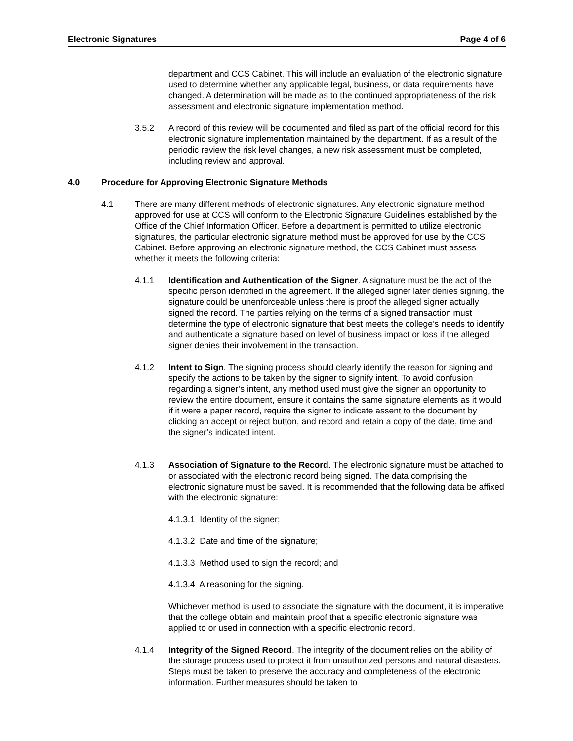Electronic Signatures Page 4 of 6
department and CCS Cabinet. This will include an evaluation of the electronic signature used to determine whether any applicable legal, business, or data requirements have changed. A determination will be made as to the continued appropriateness of the risk assessment and electronic signature implementation method.
3.5.2 A record of this review will be documented and filed as part of the official record for this electronic signature implementation maintained by the department. If as a result of the periodic review the risk level changes, a new risk assessment must be completed, including review and approval.
4.0 Procedure for Approving Electronic Signature Methods
4.1 There are many different methods of electronic signatures. Any electronic signature method approved for use at CCS will conform to the Electronic Signature Guidelines established by the Office of the Chief Information Officer. Before a department is permitted to utilize electronic signatures, the particular electronic signature method must be approved for use by the CCS Cabinet. Before approving an electronic signature method, the CCS Cabinet must assess whether it meets the following criteria:
4.1.1 Identification and Authentication of the Signer. A signature must be the act of the specific person identified in the agreement. If the alleged signer later denies signing, the signature could be unenforceable unless there is proof the alleged signer actually signed the record. The parties relying on the terms of a signed transaction must determine the type of electronic signature that best meets the college’s needs to identify and authenticate a signature based on level of business impact or loss if the alleged signer denies their involvement in the transaction.
4.1.2 Intent to Sign. The signing process should clearly identify the reason for signing and specify the actions to be taken by the signer to signify intent. To avoid confusion regarding a signer’s intent, any method used must give the signer an opportunity to review the entire document, ensure it contains the same signature elements as it would if it were a paper record, require the signer to indicate assent to the document by clicking an accept or reject button, and record and retain a copy of the date, time and the signer’s indicated intent.
4.1.3 Association of Signature to the Record. The electronic signature must be attached to or associated with the electronic record being signed. The data comprising the electronic signature must be saved. It is recommended that the following data be affixed with the electronic signature:
4.1.3.1 Identity of the signer;
4.1.3.2 Date and time of the signature;
4.1.3.3 Method used to sign the record; and
4.1.3.4 A reasoning for the signing.
Whichever method is used to associate the signature with the document, it is imperative that the college obtain and maintain proof that a specific electronic signature was applied to or used in connection with a specific electronic record.
4.1.4 Integrity of the Signed Record. The integrity of the document relies on the ability of the storage process used to protect it from unauthorized persons and natural disasters. Steps must be taken to preserve the accuracy and completeness of the electronic information. Further measures should be taken to